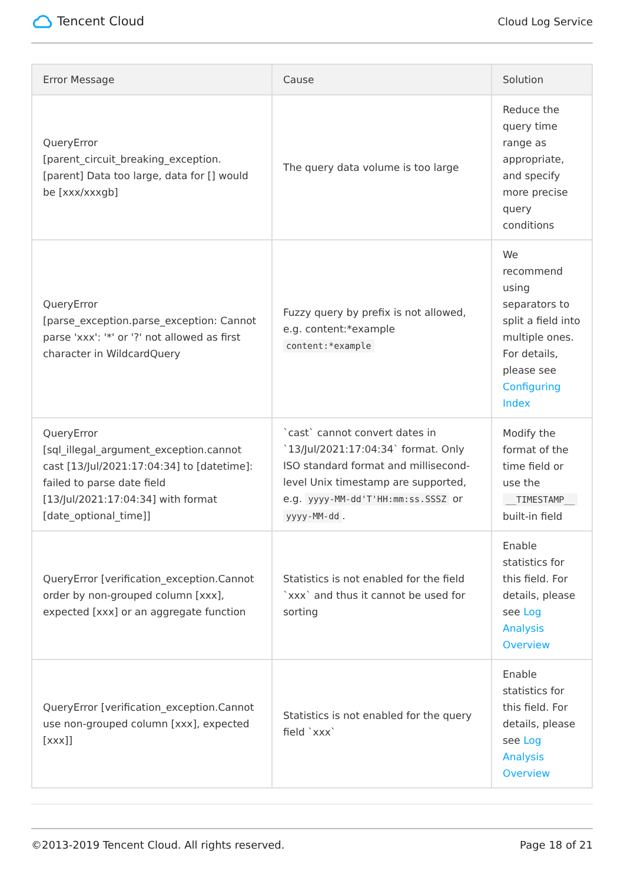Tencent Cloud
Cloud Log Service
| Error Message | Cause | Solution |
| --- | --- | --- |
| QueryError [parent_circuit_breaking_exception.[parent] Data too large, data for [] would be [xxx/xxxgb] | The query data volume is too large | Reduce the query time range as appropriate, and specify more precise query conditions |
| QueryError [parse_exception.parse_exception: Cannot parse 'xxx': '*' or '?' not allowed as first character in WildcardQuery | Fuzzy query by prefix is not allowed, e.g. content:*example content:*example | We recommend using separators to split a field into multiple ones. For details, please see Configuring Index |
| QueryError [sql_illegal_argument_exception.cannot cast [13/Jul/2021:17:04:34] to [datetime]: failed to parse date field [13/Jul/2021:17:04:34] with format [date_optional_time]] | `cast` cannot convert dates in `13/Jul/2021:17:04:34` format. Only ISO standard format and millisecond-level Unix timestamp are supported, e.g. yyyy-MM-dd'T'HH:mm:ss.SSSZ or yyyy-MM-dd . | Modify the format of the time field or use the __TIMESTAMP__ built-in field |
| QueryError [verification_exception.Cannot order by non-grouped column [xxx], expected [xxx] or an aggregate function | Statistics is not enabled for the field `xxx` and thus it cannot be used for sorting | Enable statistics for this field. For details, please see Log Analysis Overview |
| QueryError [verification_exception.Cannot use non-grouped column [xxx], expected [xxx]] | Statistics is not enabled for the query field `xxx` | Enable statistics for this field. For details, please see Log Analysis Overview |
©2013-2019 Tencent Cloud. All rights reserved. Page 18 of 21